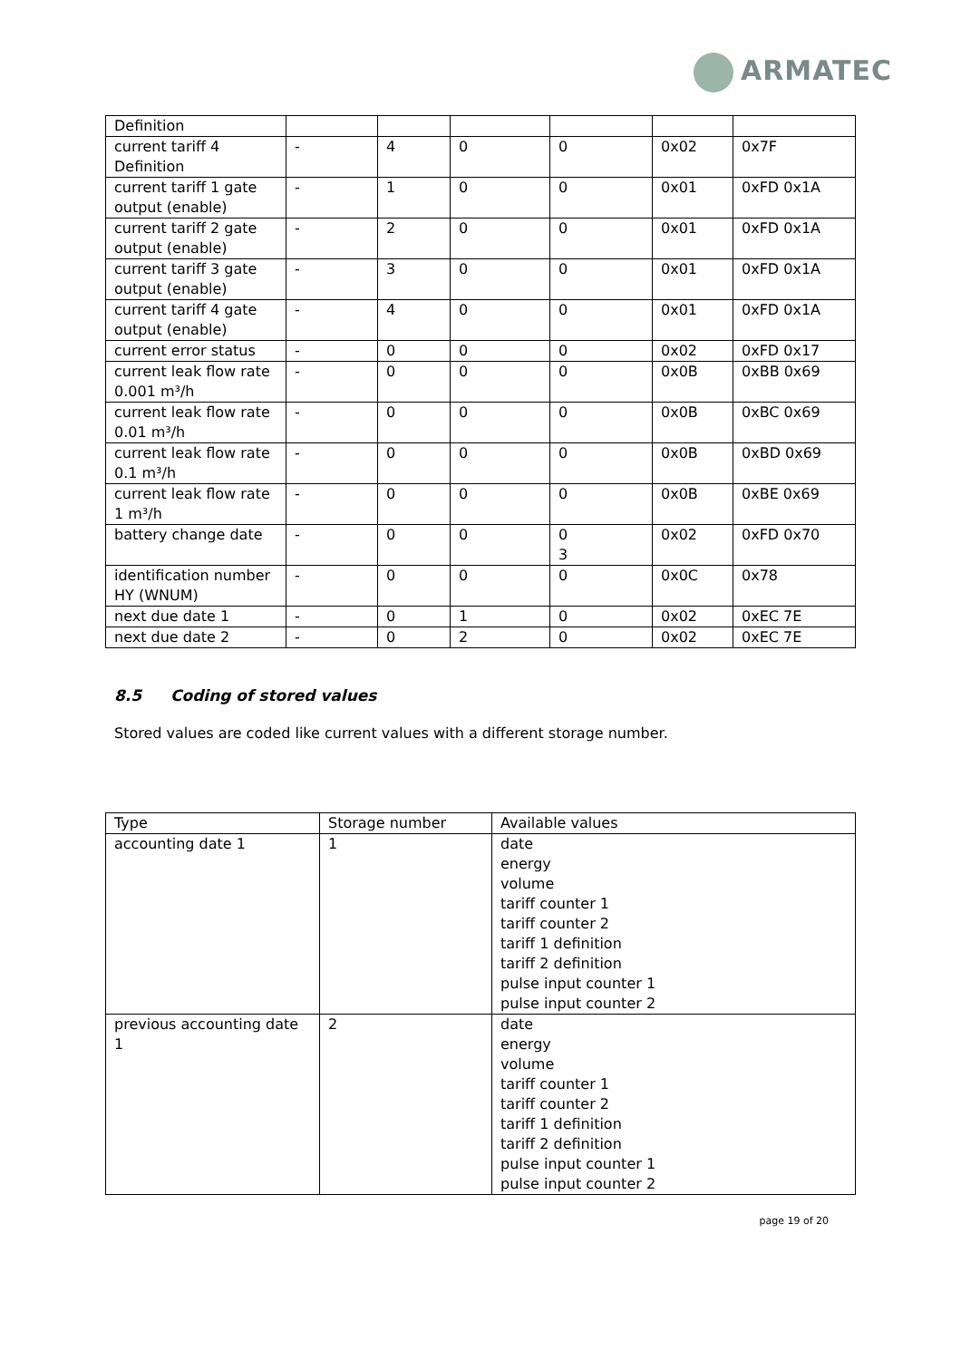ARMATEC
| Definition | | | | | | |
| current tariff 4 Definition | - | 4 | 0 | 0 | 0x02 | 0x7F |
| current tariff 1 gate output (enable) | - | 1 | 0 | 0 | 0x01 | 0xFD 0x1A |
| current tariff 2 gate output (enable) | - | 2 | 0 | 0 | 0x01 | 0xFD 0x1A |
| current tariff 3 gate output (enable) | - | 3 | 0 | 0 | 0x01 | 0xFD 0x1A |
| current tariff 4 gate output (enable) | - | 4 | 0 | 0 | 0x01 | 0xFD 0x1A |
| current error status | - | 0 | 0 | 0 | 0x02 | 0xFD 0x17 |
| current leak flow rate 0.001 m³/h | - | 0 | 0 | 0 | 0x0B | 0xBB 0x69 |
| current leak flow rate 0.01 m³/h | - | 0 | 0 | 0 | 0x0B | 0xBC 0x69 |
| current leak flow rate 0.1 m³/h | - | 0 | 0 | 0 | 0x0B | 0xBD 0x69 |
| current leak flow rate 1 m³/h | - | 0 | 0 | 0 | 0x0B | 0xBE 0x69 |
| battery change date | - | 0 | 0 | 0 3 | 0x02 | 0xFD 0x70 |
| identification number HY (WNUM) | - | 0 | 0 | 0 | 0x0C | 0x78 |
| next due date 1 | - | 0 | 1 | 0 | 0x02 | 0xEC 7E |
| next due date 2 | - | 0 | 2 | 0 | 0x02 | 0xEC 7E |
8.5 Coding of stored values
Stored values are coded like current values with a different storage number.
| Type | Storage number | Available values |
| --- | --- | --- |
| accounting date 1 | 1 | date energy volume tariff counter 1 tariff counter 2 tariff 1 definition tariff 2 definition pulse input counter 1 pulse input counter 2 |
| previous accounting date 1 | 2 | date energy volume tariff counter 1 tariff counter 2 tariff 1 definition tariff 2 definition pulse input counter 1 pulse input counter 2 |
page 19 of 20